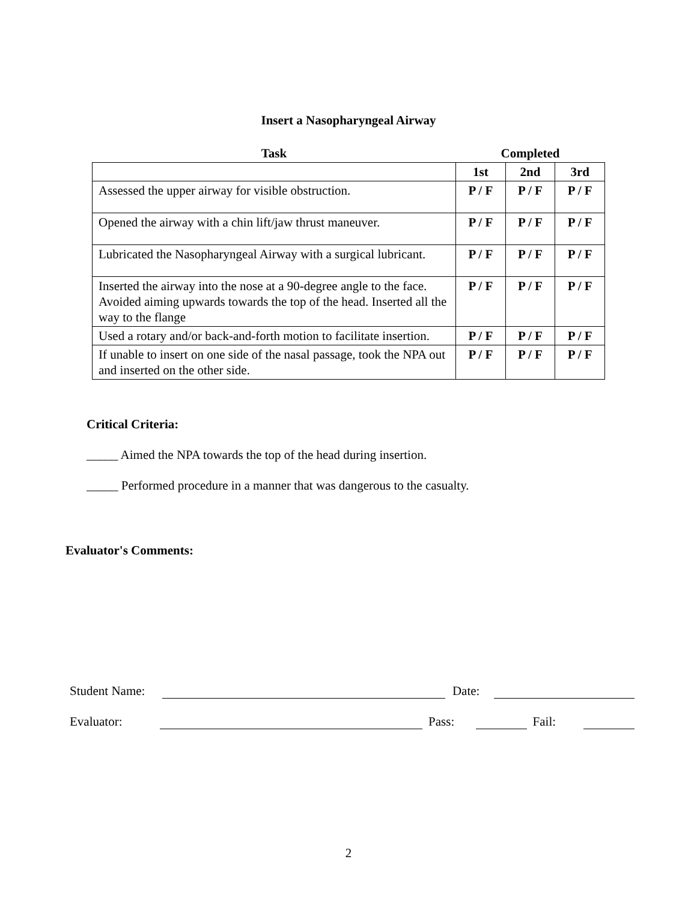Insert a Nasopharyngeal Airway
| Task | Completed | | |
| --- | --- | --- | --- |
| | 1st | 2nd | 3rd |
| Assessed the upper airway for visible obstruction. | P / F | P / F | P / F |
| Opened the airway with a chin lift/jaw thrust maneuver. | P / F | P / F | P / F |
| Lubricated the Nasopharyngeal Airway with a surgical lubricant. | P / F | P / F | P / F |
| Inserted the airway into the nose at a 90-degree angle to the face. Avoided aiming upwards towards the top of the head. Inserted all the way to the flange | P / F | P / F | P / F |
| Used a rotary and/or back-and-forth motion to facilitate insertion. | P / F | P / F | P / F |
| If unable to insert on one side of the nasal passage, took the NPA out and inserted on the other side. | P / F | P / F | P / F |
Critical Criteria:
_____ Aimed the NPA towards the top of the head during insertion.
_____ Performed procedure in a manner that was dangerous to the casualty.
Evaluator's Comments:
Student Name: Date:
Evaluator: Pass: Fail:
2